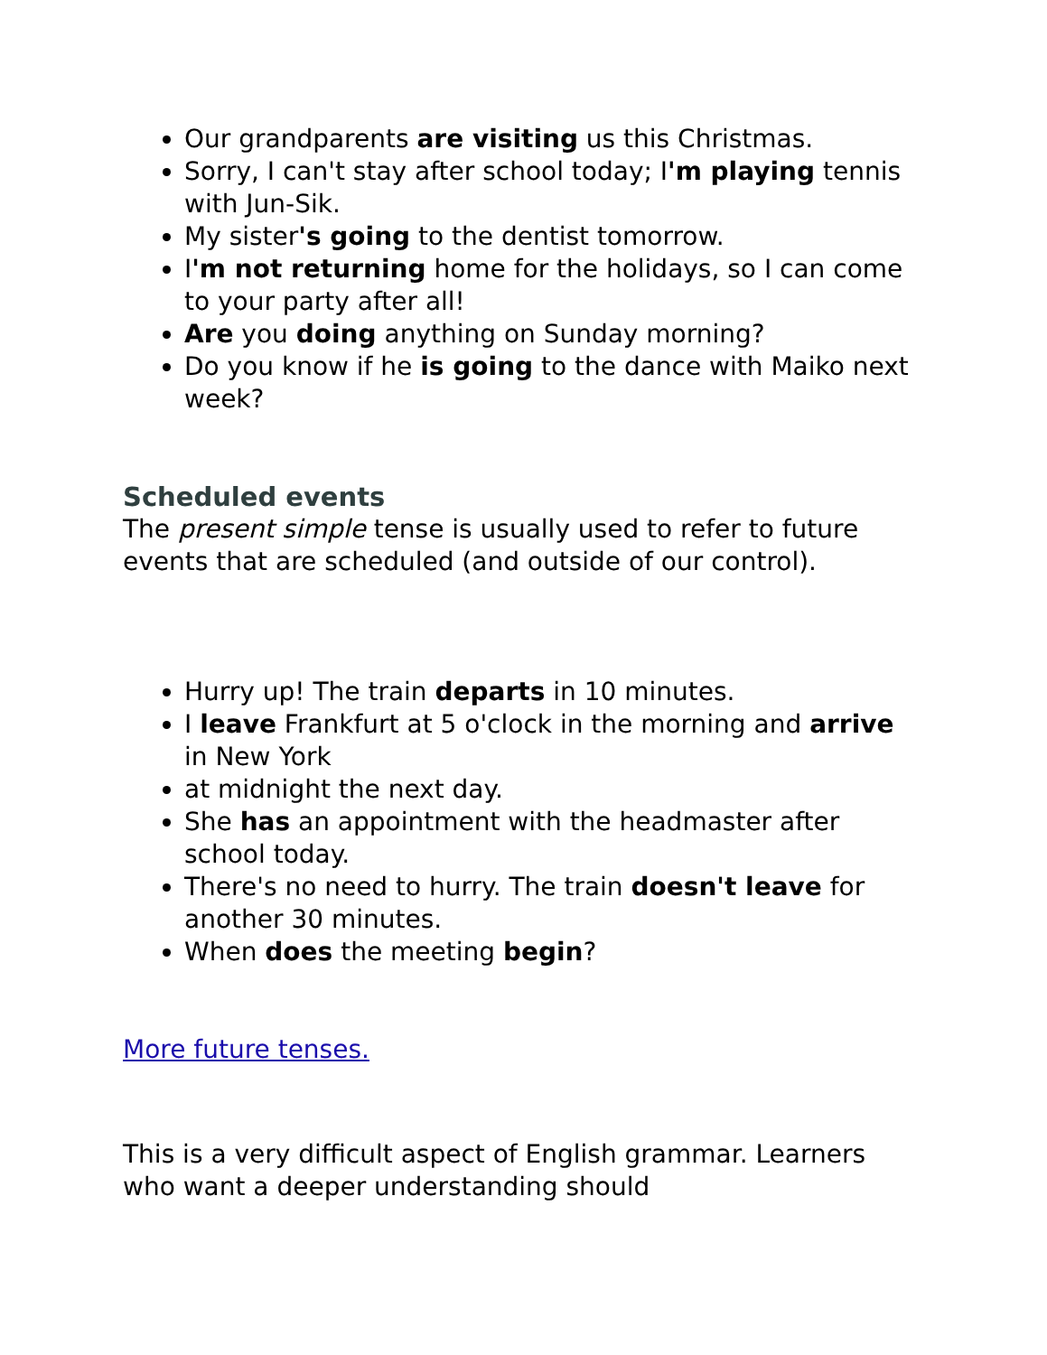Our grandparents are visiting us this Christmas.
Sorry, I can't stay after school today; I'm playing tennis with Jun-Sik.
My sister's going to the dentist tomorrow.
I'm not returning home for the holidays, so I can come to your party after all!
Are you doing anything on Sunday morning?
Do you know if he is going to the dance with Maiko next week?
Scheduled events
The present simple tense is usually used to refer to future events that are scheduled (and outside of our control).
Hurry up! The train departs in 10 minutes.
I leave Frankfurt at 5 o'clock in the morning and arrive in New York
at midnight the next day.
She has an appointment with the headmaster after school today.
There's no need to hurry. The train doesn't leave for another 30 minutes.
When does the meeting begin?
More future tenses.
This is a very difficult aspect of English grammar. Learners who want a deeper understanding should